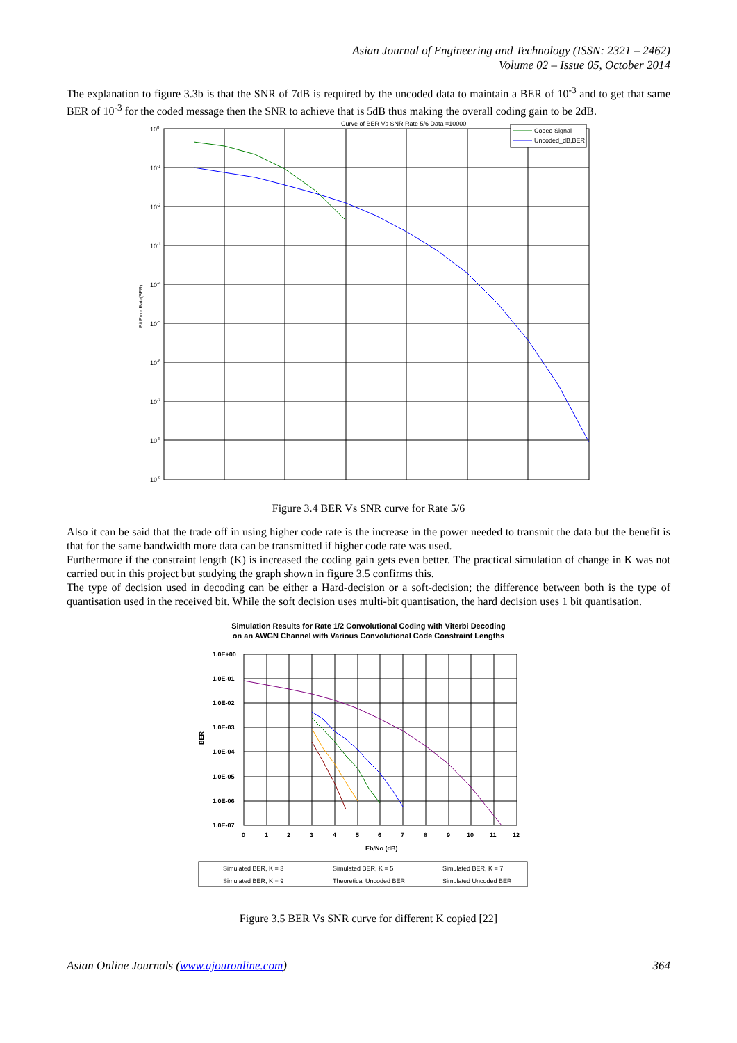Asian Journal of Engineering and Technology (ISSN: 2321 – 2462)
Volume 02 – Issue 05, October 2014
The explanation to figure 3.3b is that the SNR of 7dB is required by the uncoded data to maintain a BER of 10<sup>-3</sup> and to get that same BER of 10<sup>-3</sup> for the coded message then the SNR to achieve that is 5dB thus making the overall coding gain to be 2dB.
Curve of BER Vs SNR Rate 5/6 Data =10000
100
10-1
10-2
10-3
10-4
10-5
10-6
10-7
10-8
10-9
Bit Error Rate(BER)
Coded Signal
Uncoded_dB,BER
Figure 3.4 BER Vs SNR curve for Rate 5/6
Also it can be said that the trade off in using higher code rate is the increase in the power needed to transmit the data but the benefit is that for the same bandwidth more data can be transmitted if higher code rate was used.
Furthermore if the constraint length (K) is increased the coding gain gets even better. The practical simulation of change in K was not carried out in this project but studying the graph shown in figure 3.5 confirms this.
The type of decision used in decoding can be either a Hard-decision or a soft-decision; the difference between both is the type of quantisation used in the received bit. While the soft decision uses multi-bit quantisation, the hard decision uses 1 bit quantisation.
Simulation Results for Rate 1/2 Convolutional Coding with Viterbi Decoding
on an AWGN Channel with Various Convolutional Code Constraint Lengths
1.0E+00
1.0E-01
1.0E-02
1.0E-03
1.0E-04
1.0E-05
1.0E-06
1.0E-07
BER
0
1
2
3
4
5
6
7
8
9
10
11
12
Eb/No (dB)
Simulated BER, K = 3
Simulated BER, K = 5
Simulated BER, K = 7
Simulated BER, K = 9
Theoretical Uncoded BER
Simulated Uncoded BER
Figure 3.5 BER Vs SNR curve for different K copied [22]
Asian Online Journals (www.ajouronline.com) 364